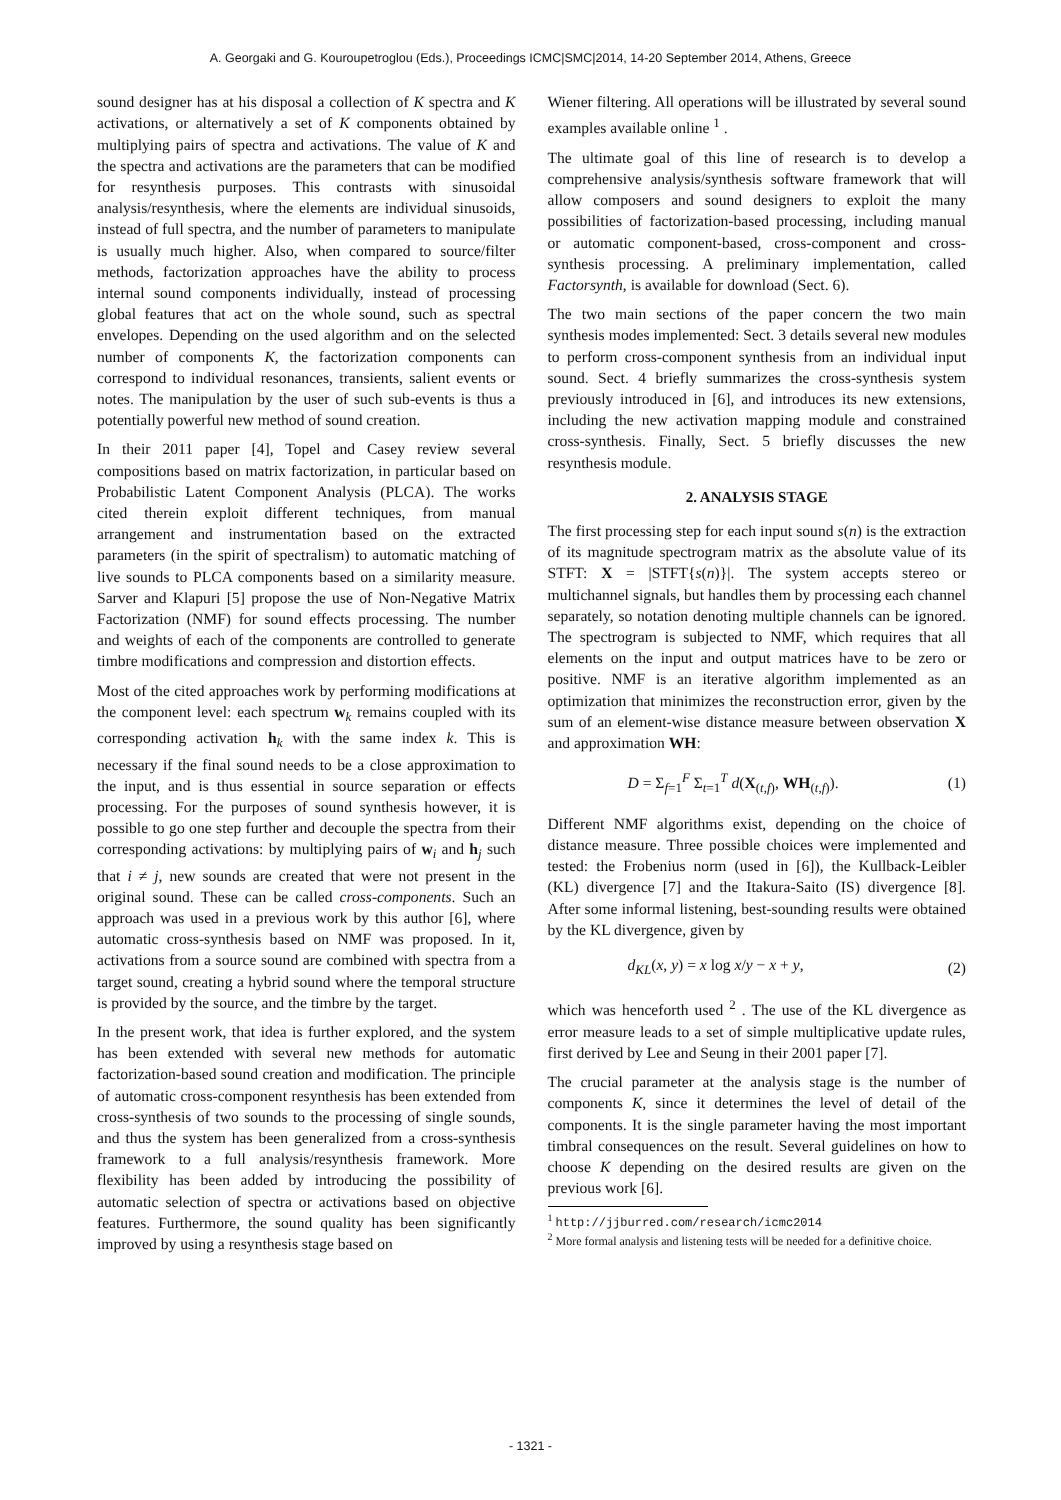A. Georgaki and G. Kouroupetroglou (Eds.), Proceedings ICMC|SMC|2014, 14-20 September 2014, Athens, Greece
sound designer has at his disposal a collection of K spectra and K activations, or alternatively a set of K components obtained by multiplying pairs of spectra and activations. The value of K and the spectra and activations are the parameters that can be modified for resynthesis purposes. This contrasts with sinusoidal analysis/resynthesis, where the elements are individual sinusoids, instead of full spectra, and the number of parameters to manipulate is usually much higher. Also, when compared to source/filter methods, factorization approaches have the ability to process internal sound components individually, instead of processing global features that act on the whole sound, such as spectral envelopes. Depending on the used algorithm and on the selected number of components K, the factorization components can correspond to individual resonances, transients, salient events or notes. The manipulation by the user of such sub-events is thus a potentially powerful new method of sound creation.
In their 2011 paper [4], Topel and Casey review several compositions based on matrix factorization, in particular based on Probabilistic Latent Component Analysis (PLCA). The works cited therein exploit different techniques, from manual arrangement and instrumentation based on the extracted parameters (in the spirit of spectralism) to automatic matching of live sounds to PLCA components based on a similarity measure. Sarver and Klapuri [5] propose the use of Non-Negative Matrix Factorization (NMF) for sound effects processing. The number and weights of each of the components are controlled to generate timbre modifications and compression and distortion effects.
Most of the cited approaches work by performing modifications at the component level: each spectrum w<sub>k</sub> remains coupled with its corresponding activation h<sub>k</sub> with the same index k. This is necessary if the final sound needs to be a close approximation to the input, and is thus essential in source separation or effects processing. For the purposes of sound synthesis however, it is possible to go one step further and decouple the spectra from their corresponding activations: by multiplying pairs of w<sub>i</sub> and h<sub>j</sub> such that i ≠ j, new sounds are created that were not present in the original sound. These can be called cross-components. Such an approach was used in a previous work by this author [6], where automatic cross-synthesis based on NMF was proposed. In it, activations from a source sound are combined with spectra from a target sound, creating a hybrid sound where the temporal structure is provided by the source, and the timbre by the target.
In the present work, that idea is further explored, and the system has been extended with several new methods for automatic factorization-based sound creation and modification. The principle of automatic cross-component resynthesis has been extended from cross-synthesis of two sounds to the processing of single sounds, and thus the system has been generalized from a cross-synthesis framework to a full analysis/resynthesis framework. More flexibility has been added by introducing the possibility of automatic selection of spectra or activations based on objective features. Furthermore, the sound quality has been significantly improved by using a resynthesis stage based on
Wiener filtering. All operations will be illustrated by several sound examples available online <sup>1</sup> .
The ultimate goal of this line of research is to develop a comprehensive analysis/synthesis software framework that will allow composers and sound designers to exploit the many possibilities of factorization-based processing, including manual or automatic component-based, cross-component and cross-synthesis processing. A preliminary implementation, called Factorsynth, is available for download (Sect. 6).
The two main sections of the paper concern the two main synthesis modes implemented: Sect. 3 details several new modules to perform cross-component synthesis from an individual input sound. Sect. 4 briefly summarizes the cross-synthesis system previously introduced in [6], and introduces its new extensions, including the new activation mapping module and constrained cross-synthesis. Finally, Sect. 5 briefly discusses the new resynthesis module.
2. ANALYSIS STAGE
The first processing step for each input sound s(n) is the extraction of its magnitude spectrogram matrix as the absolute value of its STFT: X = |STFT{s(n)}|. The system accepts stereo or multichannel signals, but handles them by processing each channel separately, so notation denoting multiple channels can be ignored. The spectrogram is subjected to NMF, which requires that all elements on the input and output matrices have to be zero or positive. NMF is an iterative algorithm implemented as an optimization that minimizes the reconstruction error, given by the sum of an element-wise distance measure between observation X and approximation WH:
D = Σ<sub>f=1</sub><sup>F</sup> Σ<sub>t=1</sub><sup>T</sup> d(X<sub>(t,f)</sub>, WH<sub>(t,f)</sub>). (1)
Different NMF algorithms exist, depending on the choice of distance measure. Three possible choices were implemented and tested: the Frobenius norm (used in [6]), the Kullback-Leibler (KL) divergence [7] and the Itakura-Saito (IS) divergence [8]. After some informal listening, best-sounding results were obtained by the KL divergence, given by
d<sub>KL</sub>(x, y) = x log x/y − x + y, (2)
which was henceforth used <sup>2</sup> . The use of the KL divergence as error measure leads to a set of simple multiplicative update rules, first derived by Lee and Seung in their 2001 paper [7].
The crucial parameter at the analysis stage is the number of components K, since it determines the level of detail of the components. It is the single parameter having the most important timbral consequences on the result. Several guidelines on how to choose K depending on the desired results are given on the previous work [6].
<sup>1</sup> http://jjburred.com/research/icmc2014
<sup>2</sup> More formal analysis and listening tests will be needed for a definitive choice.
- 1321 -